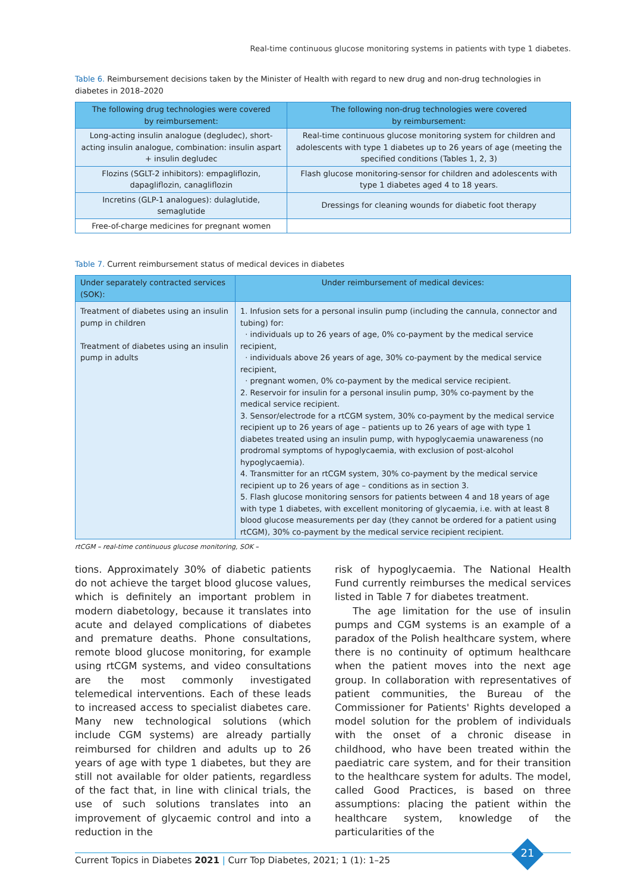Real-time continuous glucose monitoring systems in patients with type 1 diabetes.
Table 6. Reimbursement decisions taken by the Minister of Health with regard to new drug and non-drug technologies in diabetes in 2018–2020
| The following drug technologies were covered by reimbursement: | The following non-drug technologies were covered by reimbursement: |
| --- | --- |
| Long-acting insulin analogue (degludec), short-acting insulin analogue, combination: insulin aspart + insulin degludec | Real-time continuous glucose monitoring system for children and adolescents with type 1 diabetes up to 26 years of age (meeting the specified conditions (Tables 1, 2, 3) |
| Flozins (SGLT-2 inhibitors): empagliflozin, dapagliflozin, canagliflozin | Flash glucose monitoring-sensor for children and adolescents with type 1 diabetes aged 4 to 18 years. |
| Incretins (GLP-1 analogues): dulaglutide, semaglutide | Dressings for cleaning wounds for diabetic foot therapy |
| Free-of-charge medicines for pregnant women | |
Table 7. Current reimbursement status of medical devices in diabetes
| Under separately contracted services (SOK): | Under reimbursement of medical devices: |
| --- | --- |
| Treatment of diabetes using an insulin pump in children Treatment of diabetes using an insulin pump in adults | 1. Infusion sets for a personal insulin pump (including the cannula, connector and tubing) for: · individuals up to 26 years of age, 0% co-payment by the medical service recipient, · individuals above 26 years of age, 30% co-payment by the medical service recipient, · pregnant women, 0% co-payment by the medical service recipient. 2. Reservoir for insulin for a personal insulin pump, 30% co-payment by the medical service recipient. 3. Sensor/electrode for a rtCGM system, 30% co-payment by the medical service recipient up to 26 years of age – patients up to 26 years of age with type 1 diabetes treated using an insulin pump, with hypoglycaemia unawareness (no prodromal symptoms of hypoglycaemia, with exclusion of post-alcohol hypoglycaemia). 4. Transmitter for an rtCGM system, 30% co-payment by the medical service recipient up to 26 years of age – conditions as in section 3. 5. Flash glucose monitoring sensors for patients between 4 and 18 years of age with type 1 diabetes, with excellent monitoring of glycaemia, i.e. with at least 8 blood glucose measurements per day (they cannot be ordered for a patient using rtCGM), 30% co-payment by the medical service recipient recipient. |
rtCGM – real-time continuous glucose monitoring, SOK –
tions. Approximately 30% of diabetic patients do not achieve the target blood glucose values, which is definitely an important problem in modern diabetology, because it translates into acute and delayed complications of diabetes and premature deaths. Phone consultations, remote blood glucose monitoring, for example using rtCGM systems, and video consultations are the most commonly investigated telemedical interventions. Each of these leads to increased access to specialist diabetes care. Many new technological solutions (which include CGM systems) are already partially reimbursed for children and adults up to 26 years of age with type 1 diabetes, but they are still not available for older patients, regardless of the fact that, in line with clinical trials, the use of such solutions translates into an improvement of glycaemic control and into a reduction in the
risk of hypoglycaemia. The National Health Fund currently reimburses the medical services listed in Table 7 for diabetes treatment.
The age limitation for the use of insulin pumps and CGM systems is an example of a paradox of the Polish healthcare system, where there is no continuity of optimum healthcare when the patient moves into the next age group. In collaboration with representatives of patient communities, the Bureau of the Commissioner for Patients' Rights developed a model solution for the problem of individuals with the onset of a chronic disease in childhood, who have been treated within the paediatric care system, and for their transition to the healthcare system for adults. The model, called Good Practices, is based on three assumptions: placing the patient within the healthcare system, knowledge of the particularities of the
Current Topics in Diabetes 2021 | Curr Top Diabetes, 2021; 1 (1): 1–25
21